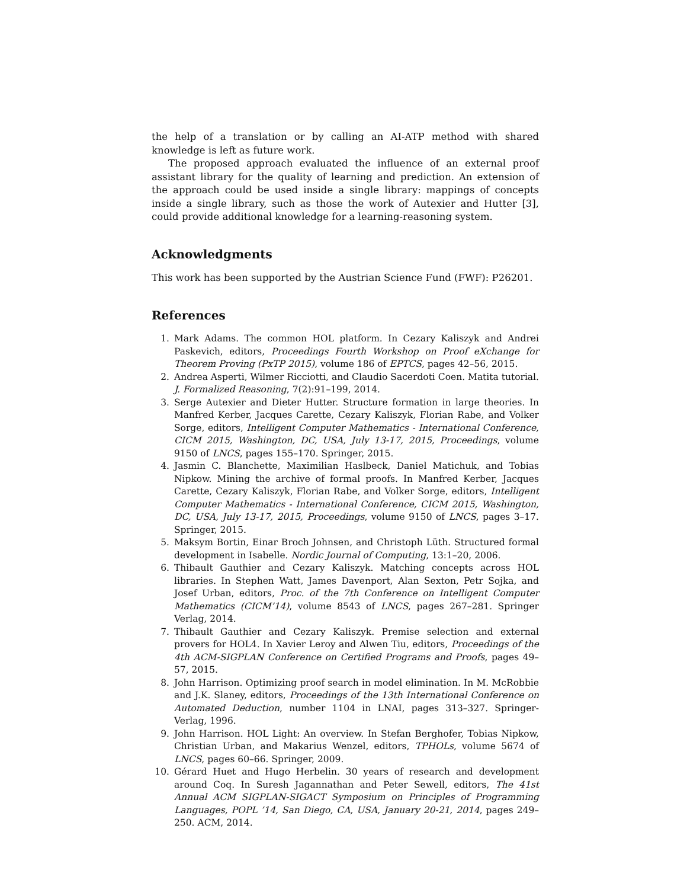the help of a translation or by calling an AI-ATP method with shared knowledge is left as future work.
The proposed approach evaluated the influence of an external proof assistant library for the quality of learning and prediction. An extension of the approach could be used inside a single library: mappings of concepts inside a single library, such as those the work of Autexier and Hutter [3], could provide additional knowledge for a learning-reasoning system.
Acknowledgments
This work has been supported by the Austrian Science Fund (FWF): P26201.
References
1. Mark Adams. The common HOL platform. In Cezary Kaliszyk and Andrei Paskevich, editors, Proceedings Fourth Workshop on Proof eXchange for Theorem Proving (PxTP 2015), volume 186 of EPTCS, pages 42–56, 2015.
2. Andrea Asperti, Wilmer Ricciotti, and Claudio Sacerdoti Coen. Matita tutorial. J. Formalized Reasoning, 7(2):91–199, 2014.
3. Serge Autexier and Dieter Hutter. Structure formation in large theories. In Manfred Kerber, Jacques Carette, Cezary Kaliszyk, Florian Rabe, and Volker Sorge, editors, Intelligent Computer Mathematics - International Conference, CICM 2015, Washington, DC, USA, July 13-17, 2015, Proceedings, volume 9150 of LNCS, pages 155–170. Springer, 2015.
4. Jasmin C. Blanchette, Maximilian Haslbeck, Daniel Matichuk, and Tobias Nipkow. Mining the archive of formal proofs. In Manfred Kerber, Jacques Carette, Cezary Kaliszyk, Florian Rabe, and Volker Sorge, editors, Intelligent Computer Mathematics - International Conference, CICM 2015, Washington, DC, USA, July 13-17, 2015, Proceedings, volume 9150 of LNCS, pages 3–17. Springer, 2015.
5. Maksym Bortin, Einar Broch Johnsen, and Christoph Lüth. Structured formal development in Isabelle. Nordic Journal of Computing, 13:1–20, 2006.
6. Thibault Gauthier and Cezary Kaliszyk. Matching concepts across HOL libraries. In Stephen Watt, James Davenport, Alan Sexton, Petr Sojka, and Josef Urban, editors, Proc. of the 7th Conference on Intelligent Computer Mathematics (CICM’14), volume 8543 of LNCS, pages 267–281. Springer Verlag, 2014.
7. Thibault Gauthier and Cezary Kaliszyk. Premise selection and external provers for HOL4. In Xavier Leroy and Alwen Tiu, editors, Proceedings of the 4th ACM-SIGPLAN Conference on Certified Programs and Proofs, pages 49–57, 2015.
8. John Harrison. Optimizing proof search in model elimination. In M. McRobbie and J.K. Slaney, editors, Proceedings of the 13th International Conference on Automated Deduction, number 1104 in LNAI, pages 313–327. Springer-Verlag, 1996.
9. John Harrison. HOL Light: An overview. In Stefan Berghofer, Tobias Nipkow, Christian Urban, and Makarius Wenzel, editors, TPHOLs, volume 5674 of LNCS, pages 60–66. Springer, 2009.
10. Gérard Huet and Hugo Herbelin. 30 years of research and development around Coq. In Suresh Jagannathan and Peter Sewell, editors, The 41st Annual ACM SIGPLAN-SIGACT Symposium on Principles of Programming Languages, POPL ’14, San Diego, CA, USA, January 20-21, 2014, pages 249–250. ACM, 2014.